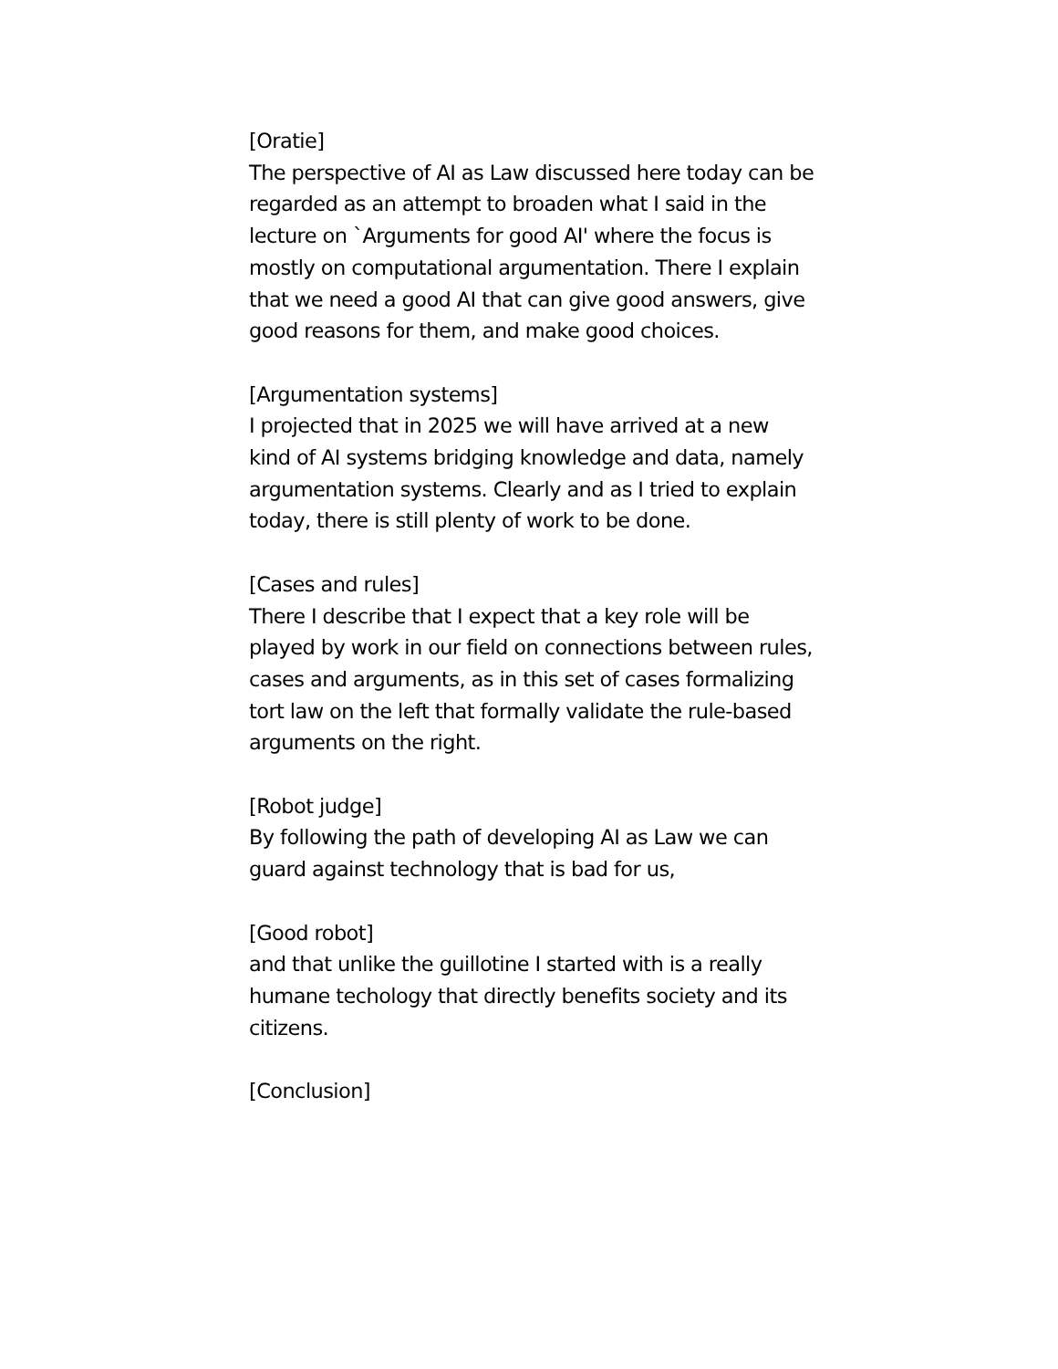[Oratie]
The perspective of AI as Law discussed here today can be regarded as an attempt to broaden what I said in the lecture on `Arguments for good AI' where the focus is mostly on computational argumentation. There I explain that we need a good AI that can give good answers, give good reasons for them, and make good choices.
[Argumentation systems]
I projected that in 2025 we will have arrived at a new kind of AI systems bridging knowledge and data, namely argumentation systems. Clearly and as I tried to explain today, there is still plenty of work to be done.
[Cases and rules]
There I describe that I expect that a key role will be played by work in our field on connections between rules, cases and arguments, as in this set of cases formalizing tort law on the left that formally validate the rule-based arguments on the right.
[Robot judge]
By following the path of developing AI as Law we can guard against technology that is bad for us,
[Good robot]
and that unlike the guillotine I started with is a really humane techology that directly benefits society and its citizens.
[Conclusion]